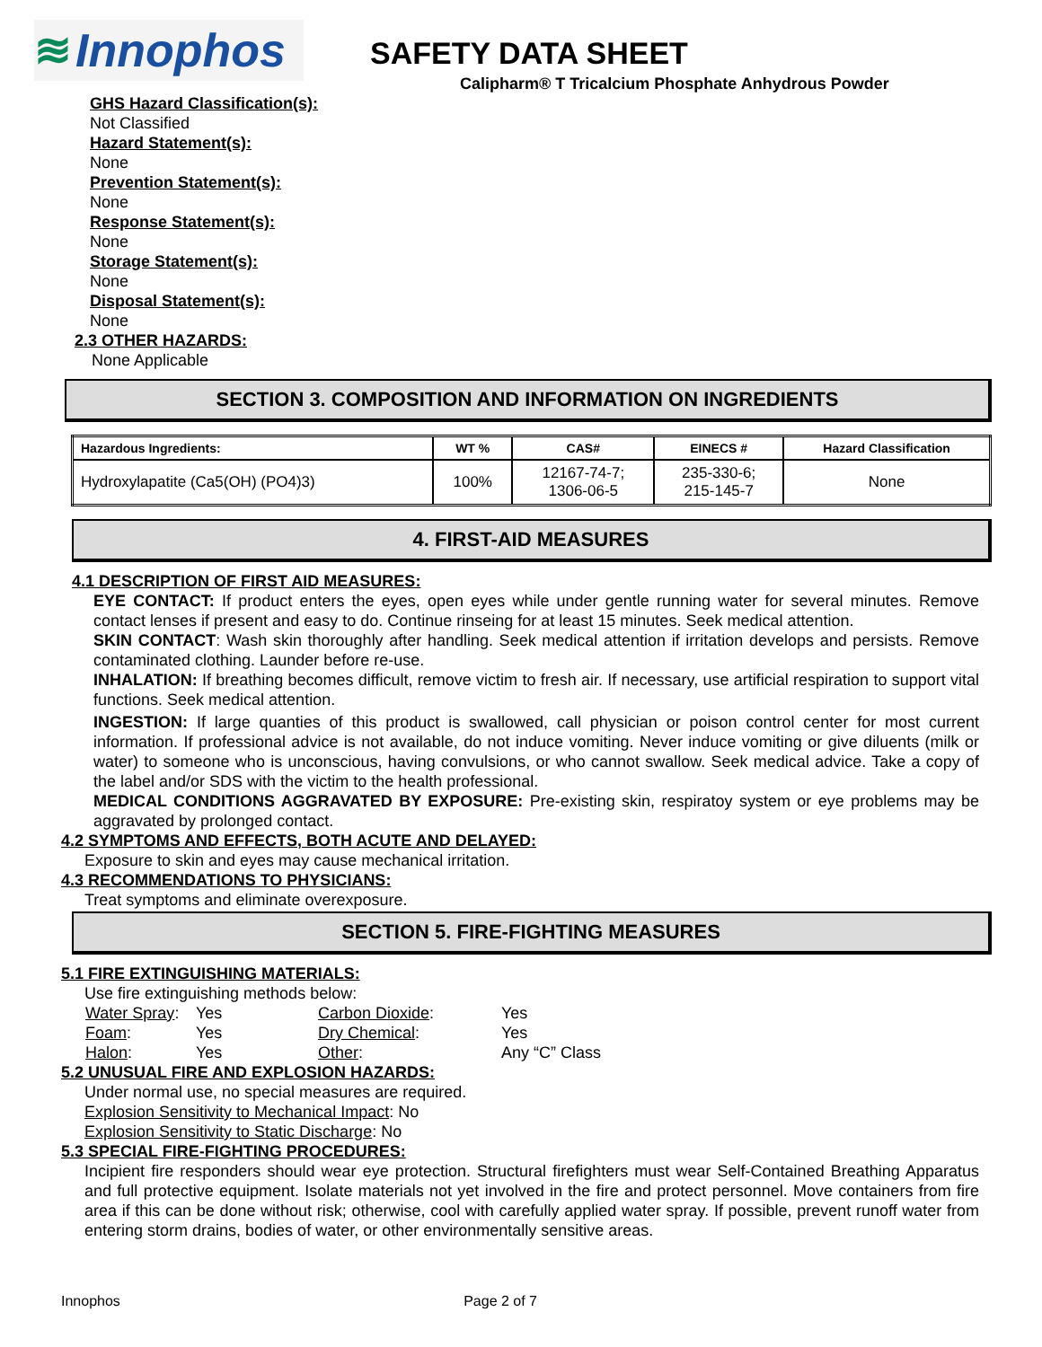≋ Innophos
SAFETY DATA SHEET
Calipharm® T Tricalcium Phosphate Anhydrous Powder
GHS Hazard Classification(s):
Not Classified
Hazard Statement(s):
None
Prevention Statement(s):
None
Response Statement(s):
None
Storage Statement(s):
None
Disposal Statement(s):
None
2.3 OTHER HAZARDS:
None Applicable
SECTION 3. COMPOSITION AND INFORMATION ON INGREDIENTS
| Hazardous Ingredients: | WT % | CAS# | EINECS # | Hazard Classification |
| --- | --- | --- | --- | --- |
| Hydroxylapatite (Ca5(OH) (PO4)3) | 100% | 12167-74-7; 1306-06-5 | 235-330-6; 215-145-7 | None |
4. FIRST-AID MEASURES
4.1 DESCRIPTION OF FIRST AID MEASURES:
EYE CONTACT: If product enters the eyes, open eyes while under gentle running water for several minutes. Remove contact lenses if present and easy to do. Continue rinseing for at least 15 minutes. Seek medical attention.
SKIN CONTACT: Wash skin thoroughly after handling. Seek medical attention if irritation develops and persists. Remove contaminated clothing. Launder before re-use.
INHALATION: If breathing becomes difficult, remove victim to fresh air. If necessary, use artificial respiration to support vital functions. Seek medical attention.
INGESTION: If large quanties of this product is swallowed, call physician or poison control center for most current information. If professional advice is not available, do not induce vomiting. Never induce vomiting or give diluents (milk or water) to someone who is unconscious, having convulsions, or who cannot swallow. Seek medical advice. Take a copy of the label and/or SDS with the victim to the health professional.
MEDICAL CONDITIONS AGGRAVATED BY EXPOSURE: Pre-existing skin, respiratoy system or eye problems may be aggravated by prolonged contact.
4.2 SYMPTOMS AND EFFECTS, BOTH ACUTE AND DELAYED:
Exposure to skin and eyes may cause mechanical irritation.
4.3 RECOMMENDATIONS TO PHYSICIANS:
Treat symptoms and eliminate overexposure.
SECTION 5. FIRE-FIGHTING MEASURES
5.1 FIRE EXTINGUISHING MATERIALS:
Use fire extinguishing methods below:
| Water Spray : | Yes | Carbon Dioxide : | Yes |
| Foam : | Yes | Dry Chemical : | Yes |
| Halon : | Yes | Other : | Any “C” Class |
5.2 UNUSUAL FIRE AND EXPLOSION HAZARDS:
Under normal use, no special measures are required.
Explosion Sensitivity to Mechanical Impact: No
Explosion Sensitivity to Static Discharge: No
5.3 SPECIAL FIRE-FIGHTING PROCEDURES:
Incipient fire responders should wear eye protection. Structural firefighters must wear Self-Contained Breathing Apparatus and full protective equipment. Isolate materials not yet involved in the fire and protect personnel. Move containers from fire area if this can be done without risk; otherwise, cool with carefully applied water spray. If possible, prevent runoff water from entering storm drains, bodies of water, or other environmentally sensitive areas.
Innophos Page 2 of 7